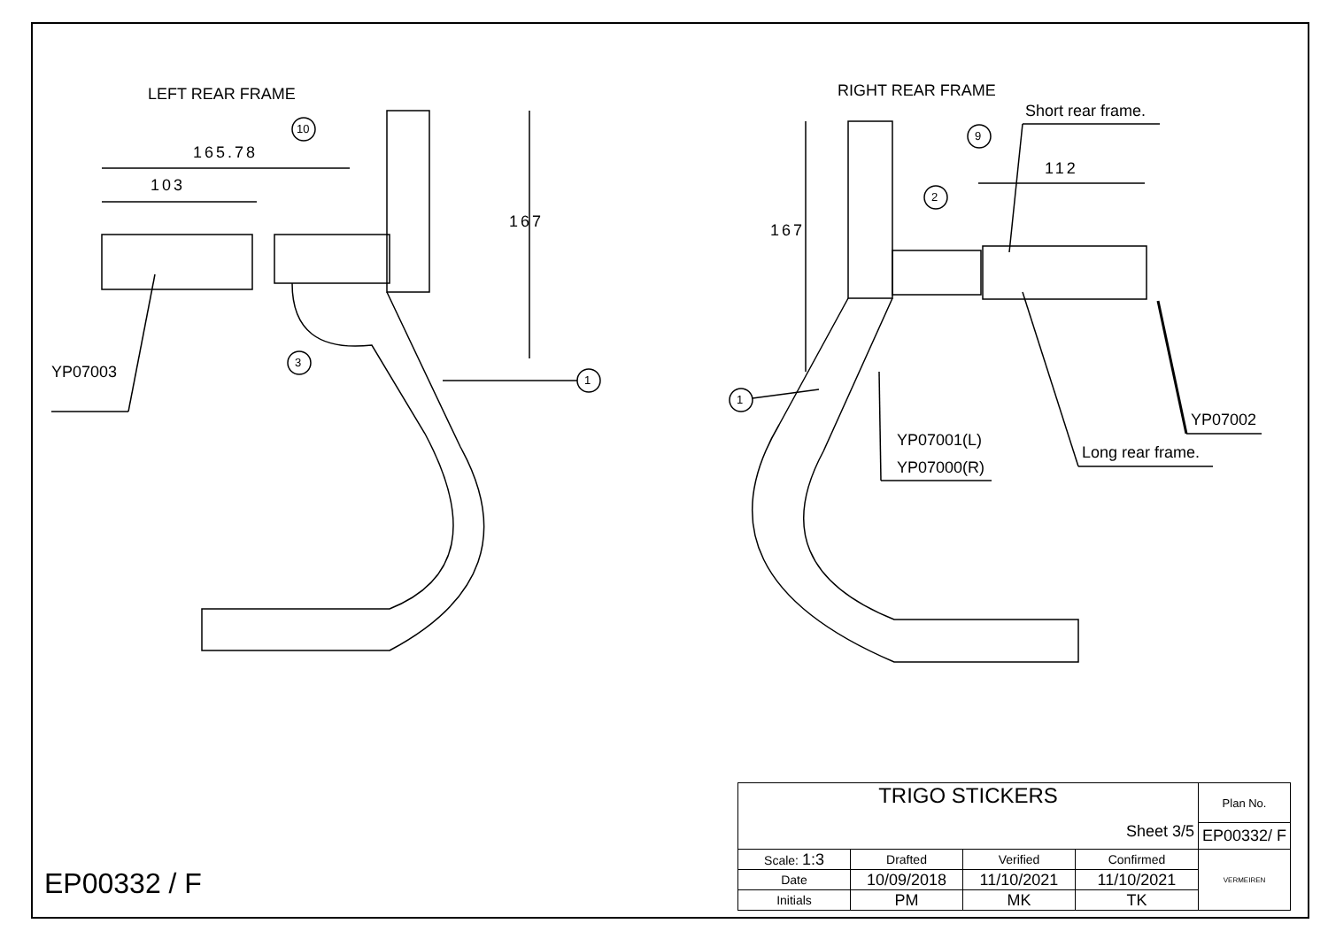LEFT REAR FRAME RIGHT REAR FRAME
165.78
103
167 167
112
10
3
1
9
2
1
YP07003
Short rear frame.
YP07002
YP07001(L)
YP07000(R)
Long rear frame.
EP00332 / F
| TRIGO STICKERS Sheet 3/5 | | | | Plan No. |
| | | | | EP00332/ F |
| Scale: 1:3 | Drafted | Verified | Confirmed | VERMEIREN |
| Date | 10/09/2018 | 11/10/2021 | 11/10/2021 | |
| Initials | PM | MK | TK | |